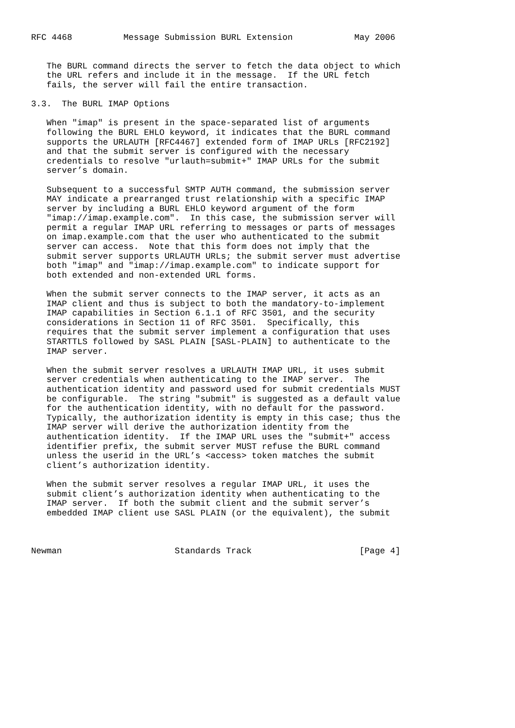RFC 4468          Message Submission BURL Extension            May 2006


   The BURL command directs the server to fetch the data object to which
   the URL refers and include it in the message.  If the URL fetch
   fails, the server will fail the entire transaction.

3.3.  The BURL IMAP Options

   When "imap" is present in the space-separated list of arguments
   following the BURL EHLO keyword, it indicates that the BURL command
   supports the URLAUTH [RFC4467] extended form of IMAP URLs [RFC2192]
   and that the submit server is configured with the necessary
   credentials to resolve "urlauth=submit+" IMAP URLs for the submit
   server’s domain.

   Subsequent to a successful SMTP AUTH command, the submission server
   MAY indicate a prearranged trust relationship with a specific IMAP
   server by including a BURL EHLO keyword argument of the form
   "imap://imap.example.com".  In this case, the submission server will
   permit a regular IMAP URL referring to messages or parts of messages
   on imap.example.com that the user who authenticated to the submit
   server can access.  Note that this form does not imply that the
   submit server supports URLAUTH URLs; the submit server must advertise
   both "imap" and "imap://imap.example.com" to indicate support for
   both extended and non-extended URL forms.

   When the submit server connects to the IMAP server, it acts as an
   IMAP client and thus is subject to both the mandatory-to-implement
   IMAP capabilities in Section 6.1.1 of RFC 3501, and the security
   considerations in Section 11 of RFC 3501.  Specifically, this
   requires that the submit server implement a configuration that uses
   STARTTLS followed by SASL PLAIN [SASL-PLAIN] to authenticate to the
   IMAP server.

   When the submit server resolves a URLAUTH IMAP URL, it uses submit
   server credentials when authenticating to the IMAP server.  The
   authentication identity and password used for submit credentials MUST
   be configurable.  The string "submit" is suggested as a default value
   for the authentication identity, with no default for the password.
   Typically, the authorization identity is empty in this case; thus the
   IMAP server will derive the authorization identity from the
   authentication identity.  If the IMAP URL uses the "submit+" access
   identifier prefix, the submit server MUST refuse the BURL command
   unless the userid in the URL’s <access> token matches the submit
   client’s authorization identity.

   When the submit server resolves a regular IMAP URL, it uses the
   submit client’s authorization identity when authenticating to the
   IMAP server.  If both the submit client and the submit server’s
   embedded IMAP client use SASL PLAIN (or the equivalent), the submit



Newman                      Standards Track                     [Page 4]